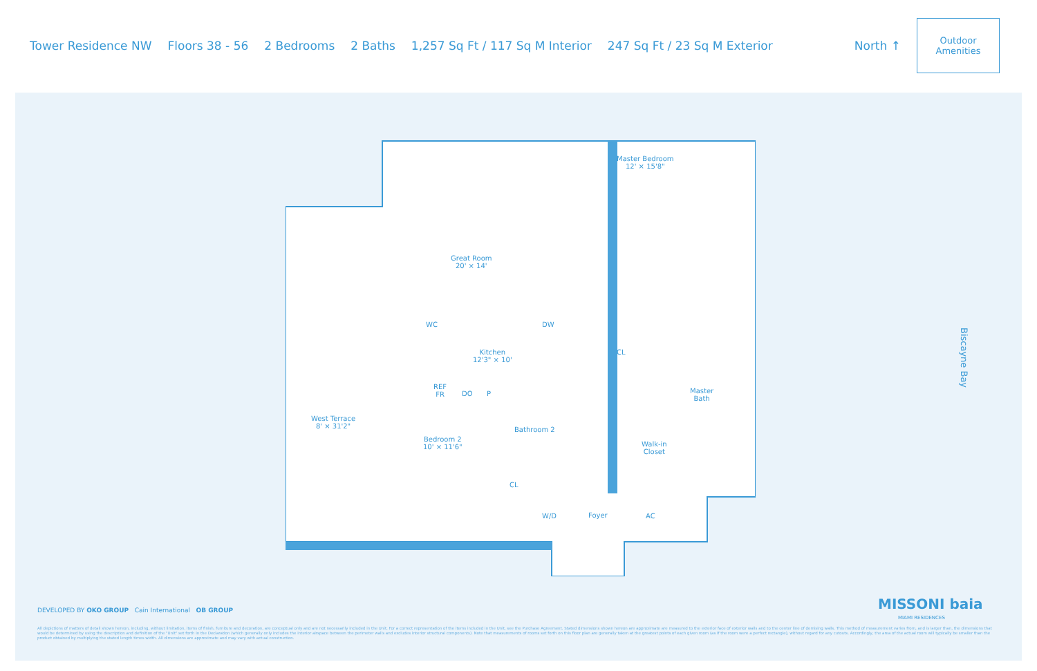Tower Residence NW Floors 38 - 56 2 Bedrooms 2 Baths 1,257 Sq Ft / 117 Sq M Interior 247 Sq Ft / 23 Sq M Exterior North ↑
Outdoor
Amenities
Master Bedroom
12' × 15'8"
Great Room
20' × 14'
Kitchen
12'3" × 10'
WC DW
REF
FR
DO P
CL
Master
Bath
West Terrace
8' × 31'2"
Bedroom 2
10' × 11'6"
Bathroom 2
Walk-in
Closet
CL
W/D Foyer AC
Biscayne Bay
DEVELOPED BY OKO GROUP Cain International OB GROUP
MISSONI baia
MIAMI RESIDENCES
All depictions of matters of detail shown hereon, including, without limitation, items of finish, furniture and decoration, are conceptual only and are not necessarily included in the Unit. For a correct representation of the items included in the Unit, see the Purchase Agreement. Stated dimensions shown hereon are approximate are measured to the exterior face of exterior walls and to the center line of demising walls. This method of measurement varies from, and is larger than, the dimensions that would be determined by using the description and definition of the "Unit" set forth in the Declaration (which generally only includes the interior airspace between the perimeter walls and excludes interior structural components). Note that measurements of rooms set forth on this floor plan are generally taken at the greatest points of each given room (as if the room were a perfect rectangle), without regard for any cutouts. Accordingly, the area of the actual room will typically be smaller than the product obtained by multiplying the stated length times width. All dimensions are approximate and may vary with actual construction.